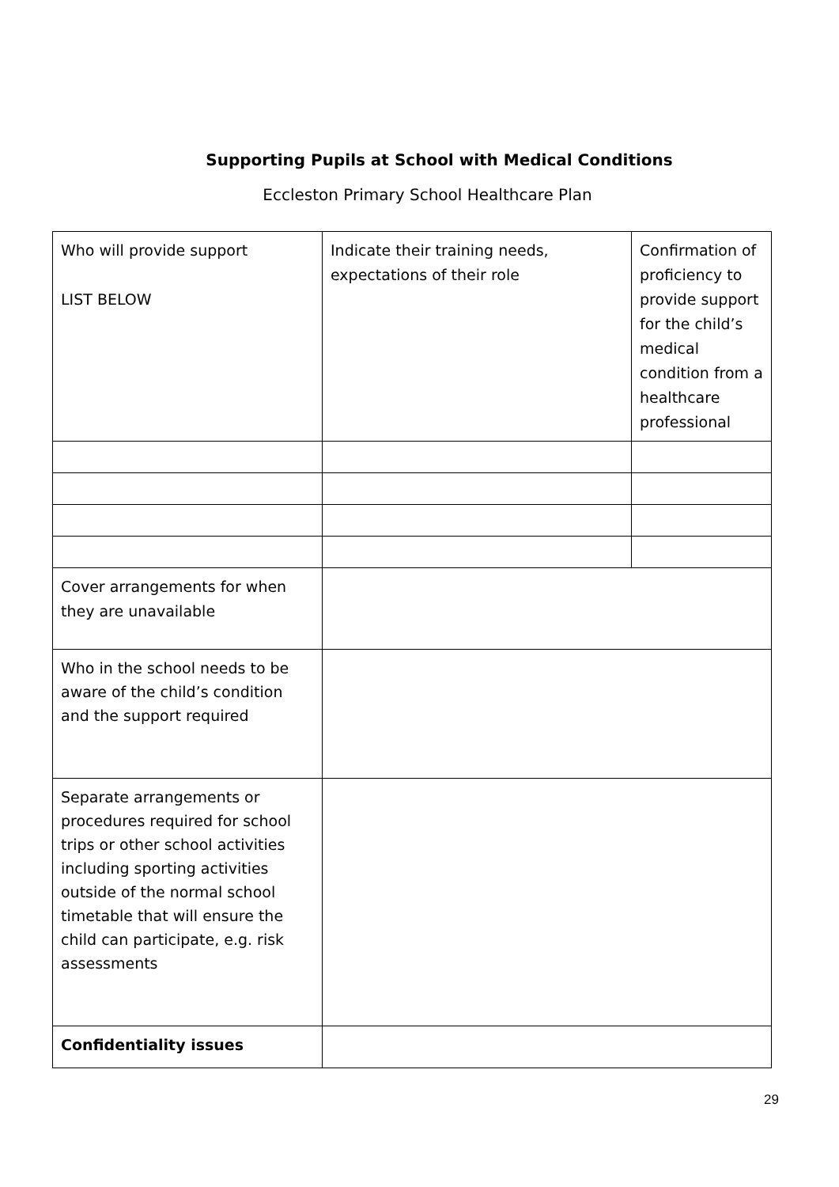Supporting Pupils at School with Medical Conditions
Eccleston Primary School Healthcare Plan
| Who will provide support LIST BELOW | Indicate their training needs, expectations of their role | Confirmation of proficiency to provide support for the child’s medical condition from a healthcare professional |
| Cover arrangements for when they are unavailable | | |
| Who in the school needs to be aware of the child’s condition and the support required | | |
| Separate arrangements or procedures required for school trips or other school activities including sporting activities outside of the normal school timetable that will ensure the child can participate, e.g. risk assessments | | |
| Confidentiality issues | | |
29